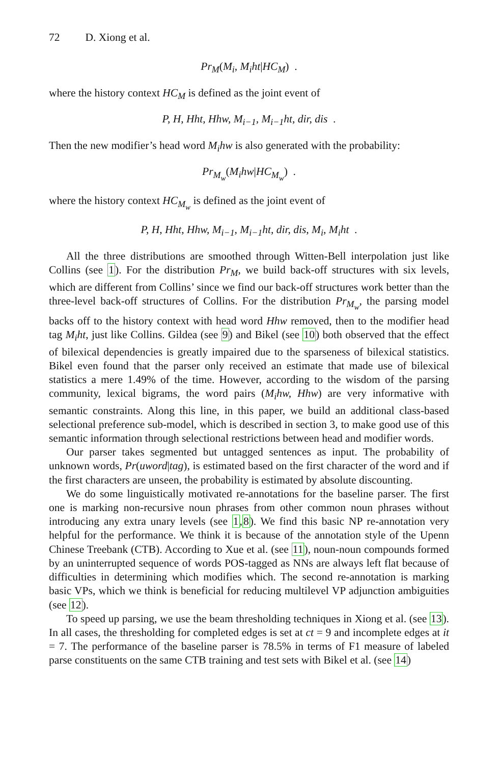72 D. Xiong et al.
Pr<sub>M</sub>(M<sub>i</sub>, M<sub>i</sub>ht|HC<sub>M</sub>) .
where the history context HC<sub>M</sub> is defined as the joint event of
P, H, Hht, Hhw, M<sub>i−1</sub>, M<sub>i−1</sub>ht, dir, dis .
Then the new modifier’s head word M<sub>i</sub>hw is also generated with the probability:
Pr<sub>M<sub>w</sub></sub>(M<sub>i</sub>hw|HC<sub>M<sub>w</sub></sub>) .
where the history context HC<sub>M<sub>w</sub></sub> is defined as the joint event of
P, H, Hht, Hhw, M<sub>i−1</sub>, M<sub>i−1</sub>ht, dir, dis, M<sub>i</sub>, M<sub>i</sub>ht .
All the three distributions are smoothed through Witten-Bell interpolation just like Collins (see 1). For the distribution Pr<sub>M</sub>, we build back-off structures with six levels, which are different from Collins’ since we find our back-off structures work better than the three-level back-off structures of Collins. For the distribution Pr<sub>M<sub>w</sub></sub>, the parsing model backs off to the history context with head word Hhw removed, then to the modifier head tag M<sub>i</sub>ht, just like Collins. Gildea (see 9) and Bikel (see 10) both observed that the effect of bilexical dependencies is greatly impaired due to the sparseness of bilexical statistics. Bikel even found that the parser only received an estimate that made use of bilexical statistics a mere 1.49% of the time. However, according to the wisdom of the parsing community, lexical bigrams, the word pairs (M<sub>i</sub>hw, Hhw) are very informative with semantic constraints. Along this line, in this paper, we build an additional class-based selectional preference sub-model, which is described in section 3, to make good use of this semantic information through selectional restrictions between head and modifier words.
Our parser takes segmented but untagged sentences as input. The probability of unknown words, Pr(uword|tag), is estimated based on the first character of the word and if the first characters are unseen, the probability is estimated by absolute discounting.
We do some linguistically motivated re-annotations for the baseline parser. The first one is marking non-recursive noun phrases from other common noun phrases without introducing any extra unary levels (see 1,8). We find this basic NP re-annotation very helpful for the performance. We think it is because of the annotation style of the Upenn Chinese Treebank (CTB). According to Xue et al. (see 11), noun-noun compounds formed by an uninterrupted sequence of words POS-tagged as NNs are always left flat because of difficulties in determining which modifies which. The second re-annotation is marking basic VPs, which we think is beneficial for reducing multilevel VP adjunction ambiguities (see 12).
To speed up parsing, we use the beam thresholding techniques in Xiong et al. (see 13). In all cases, the thresholding for completed edges is set at ct = 9 and incomplete edges at it = 7. The performance of the baseline parser is 78.5% in terms of F1 measure of labeled parse constituents on the same CTB training and test sets with Bikel et al. (see 14)